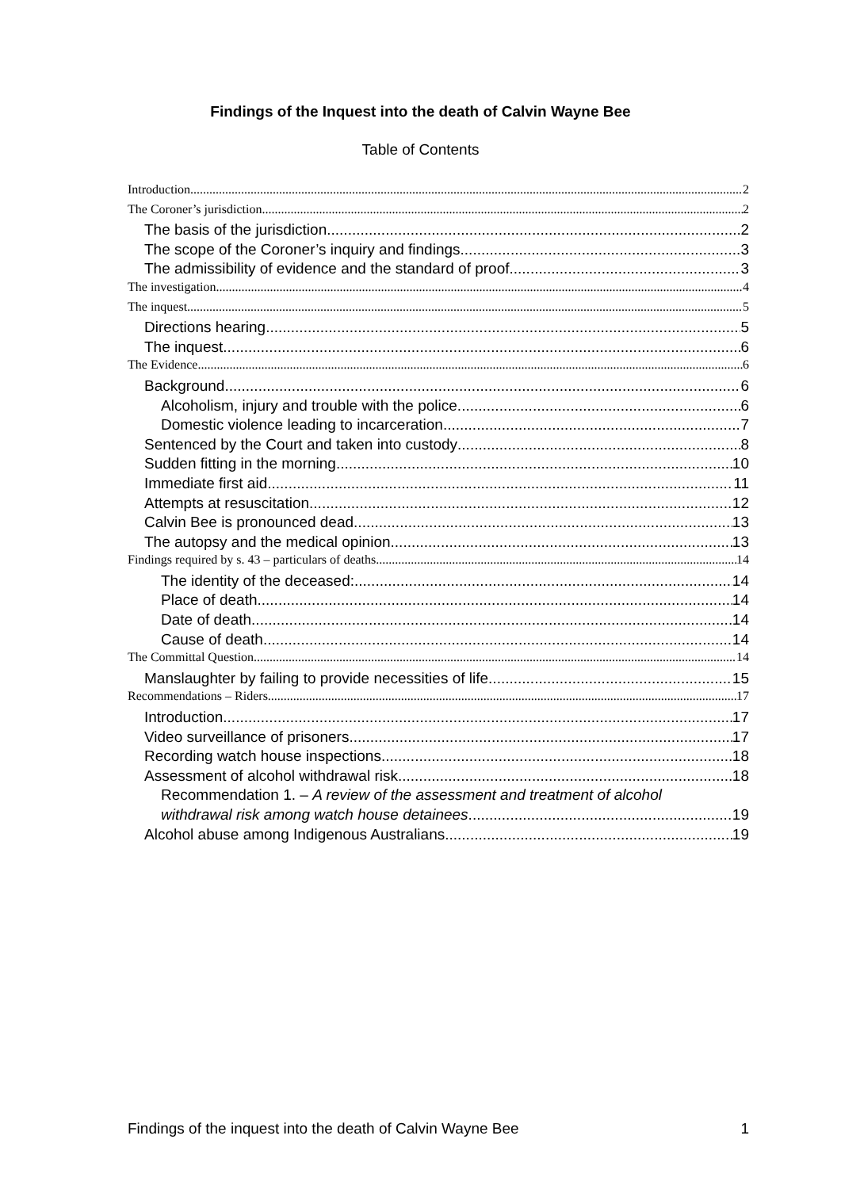Findings of the Inquest into the death of Calvin Wayne Bee
Table of Contents
Introduction 2
The Coroner’s jurisdiction 2
The basis of the jurisdiction 2
The scope of the Coroner’s inquiry and findings 3
The admissibility of evidence and the standard of proof 3
The investigation 4
The inquest 5
Directions hearing 5
The inquest 6
The Evidence 6
Background 6
Alcoholism, injury and trouble with the police 6
Domestic violence leading to incarceration 7
Sentenced by the Court and taken into custody 8
Sudden fitting in the morning 10
Immediate first aid 11
Attempts at resuscitation 12
Calvin Bee is pronounced dead 13
The autopsy and the medical opinion 13
Findings required by s. 43 – particulars of deaths 14
The identity of the deceased: 14
Place of death 14
Date of death 14
Cause of death 14
The Committal Question 14
Manslaughter by failing to provide necessities of life 15
Recommendations – Riders 17
Introduction 17
Video surveillance of prisoners 17
Recording watch house inspections 18
Assessment of alcohol withdrawal risk 18
Recommendation 1. – A review of the assessment and treatment of alcohol
withdrawal risk among watch house detainees 19
Alcohol abuse among Indigenous Australians 19
Findings of the inquest into the death of Calvin Wayne Bee 1